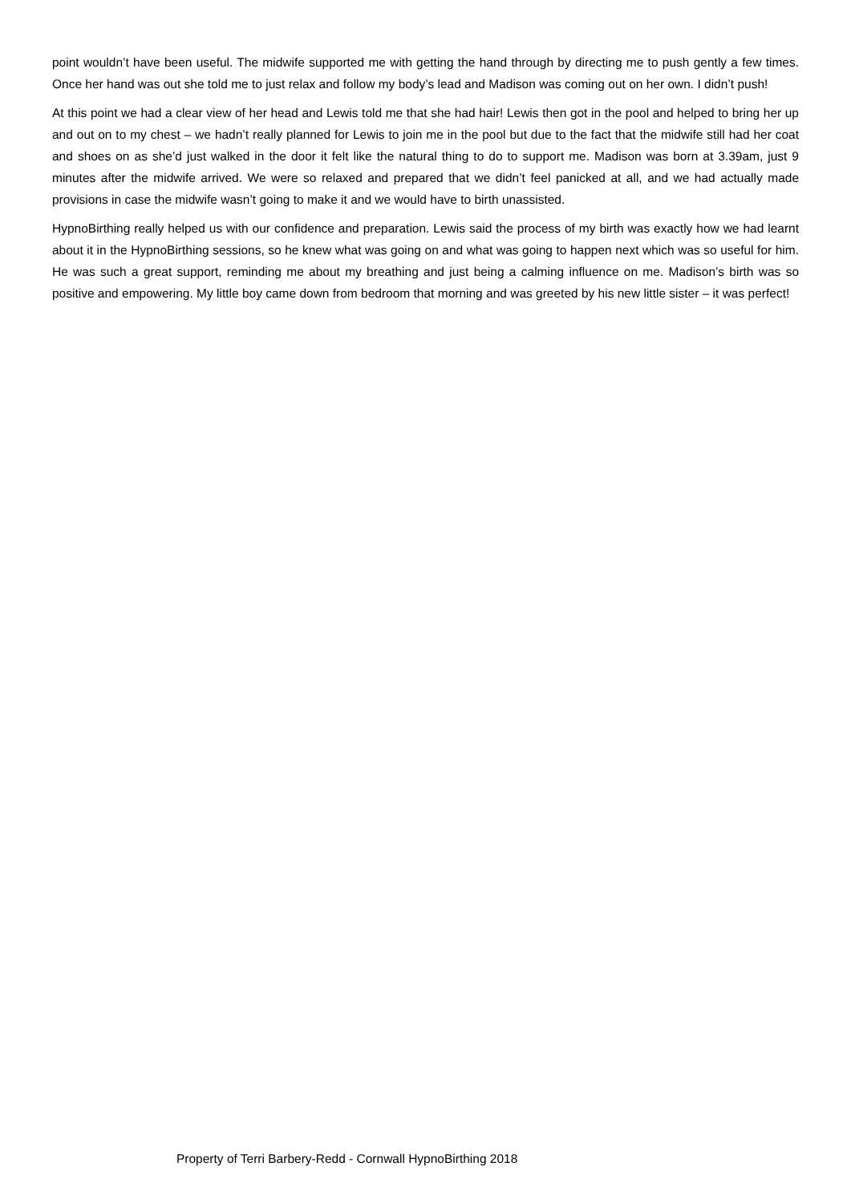point wouldn’t have been useful. The midwife supported me with getting the hand through by directing me to push gently a few times. Once her hand was out she told me to just relax and follow my body’s lead and Madison was coming out on her own. I didn’t push!
At this point we had a clear view of her head and Lewis told me that she had hair! Lewis then got in the pool and helped to bring her up and out on to my chest – we hadn’t really planned for Lewis to join me in the pool but due to the fact that the midwife still had her coat and shoes on as she’d just walked in the door it felt like the natural thing to do to support me. Madison was born at 3.39am, just 9 minutes after the midwife arrived. We were so relaxed and prepared that we didn’t feel panicked at all, and we had actually made provisions in case the midwife wasn’t going to make it and we would have to birth unassisted.
HypnoBirthing really helped us with our confidence and preparation. Lewis said the process of my birth was exactly how we had learnt about it in the HypnoBirthing sessions, so he knew what was going on and what was going to happen next which was so useful for him. He was such a great support, reminding me about my breathing and just being a calming influence on me. Madison’s birth was so positive and empowering. My little boy came down from bedroom that morning and was greeted by his new little sister – it was perfect!
Property of Terri Barbery-Redd - Cornwall HypnoBirthing 2018